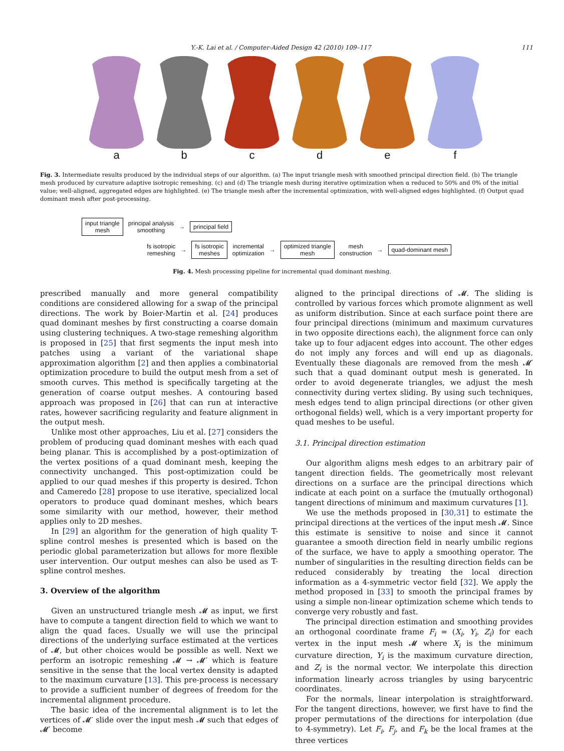Y.-K. Lai et al. / Computer-Aided Design 42 (2010) 109–117 111
a b c d e f
Fig. 3. Intermediate results produced by the individual steps of our algorithm. (a) The input triangle mesh with smoothed principal direction field. (b) The triangle mesh produced by curvature adaptive isotropic remeshing. (c) and (d) The triangle mesh during iterative optimization when α reduced to 50% and 0% of the initial value; well-aligned, aggregated edges are highlighted. (e) The triangle mesh after the incremental optimization, with well-aligned edges highlighted. (f) Output quad dominant mesh after post-processing.
input triangle
mesh principal analysis
smoothing → principal field
fs isotropic
remeshing → fs isotropic
meshes incremental
optimization → optimized triangle
mesh mesh
construction → quad-dominant mesh
Fig. 4. Mesh processing pipeline for incremental quad dominant meshing.
prescribed manually and more general compatibility conditions are considered allowing for a swap of the principal directions. The work by Boier-Martin et al. [24] produces quad dominant meshes by first constructing a coarse domain using clustering techniques. A two-stage remeshing algorithm is proposed in [25] that first segments the input mesh into patches using a variant of the variational shape approximation algorithm [2] and then applies a combinatorial optimization procedure to build the output mesh from a set of smooth curves. This method is specifically targeting at the generation of coarse output meshes. A contouring based approach was proposed in [26] that can run at interactive rates, however sacrificing regularity and feature alignment in the output mesh.
Unlike most other approaches, Liu et al. [27] considers the problem of producing quad dominant meshes with each quad being planar. This is accomplished by a post-optimization of the vertex positions of a quad dominant mesh, keeping the connectivity unchanged. This post-optimization could be applied to our quad meshes if this property is desired. Tchon and Cameredo [28] propose to use iterative, specialized local operators to produce quad dominant meshes, which bears some similarity with our method, however, their method applies only to 2D meshes.
In [29] an algorithm for the generation of high quality T-spline control meshes is presented which is based on the periodic global parameterization but allows for more flexible user intervention. Our output meshes can also be used as T-spline control meshes.
3. Overview of the algorithm
Given an unstructured triangle mesh 𝓜 as input, we first have to compute a tangent direction field to which we want to align the quad faces. Usually we will use the principal directions of the underlying surface estimated at the vertices of 𝓜, but other choices would be possible as well. Next we perform an isotropic remeshing 𝓜 → 𝓜′ which is feature sensitive in the sense that the local vertex density is adapted to the maximum curvature [13]. This pre-process is necessary to provide a sufficient number of degrees of freedom for the incremental alignment procedure.
The basic idea of the incremental alignment is to let the vertices of 𝓜′ slide over the input mesh 𝓜 such that edges of 𝓜′ become
aligned to the principal directions of 𝓜. The sliding is controlled by various forces which promote alignment as well as uniform distribution. Since at each surface point there are four principal directions (minimum and maximum curvatures in two opposite directions each), the alignment force can only take up to four adjacent edges into account. The other edges do not imply any forces and will end up as diagonals. Eventually these diagonals are removed from the mesh 𝓜′ such that a quad dominant output mesh is generated. In order to avoid degenerate triangles, we adjust the mesh connectivity during vertex sliding. By using such techniques, mesh edges tend to align principal directions (or other given orthogonal fields) well, which is a very important property for quad meshes to be useful.
3.1. Principal direction estimation
Our algorithm aligns mesh edges to an arbitrary pair of tangent direction fields. The geometrically most relevant directions on a surface are the principal directions which indicate at each point on a surface the (mutually orthogonal) tangent directions of minimum and maximum curvatures [1].
We use the methods proposed in [30,31] to estimate the principal directions at the vertices of the input mesh 𝓜. Since this estimate is sensitive to noise and since it cannot guarantee a smooth direction field in nearly umbilic regions of the surface, we have to apply a smoothing operator. The number of singularities in the resulting direction fields can be reduced considerably by treating the local direction information as a 4-symmetric vector field [32]. We apply the method proposed in [33] to smooth the principal frames by using a simple non-linear optimization scheme which tends to converge very robustly and fast.
The principal direction estimation and smoothing provides an orthogonal coordinate frame F<sub>i</sub> = (X<sub>i</sub>, Y<sub>i</sub>, Z<sub>i</sub>) for each vertex in the input mesh 𝓜 where X<sub>i</sub> is the minimum curvature direction, Y<sub>i</sub> is the maximum curvature direction, and Z<sub>i</sub> is the normal vector. We interpolate this direction information linearly across triangles by using barycentric coordinates.
For the normals, linear interpolation is straightforward. For the tangent directions, however, we first have to find the proper permutations of the directions for interpolation (due to 4-symmetry). Let F<sub>i</sub>, F<sub>j</sub>, and F<sub>k</sub> be the local frames at the three vertices